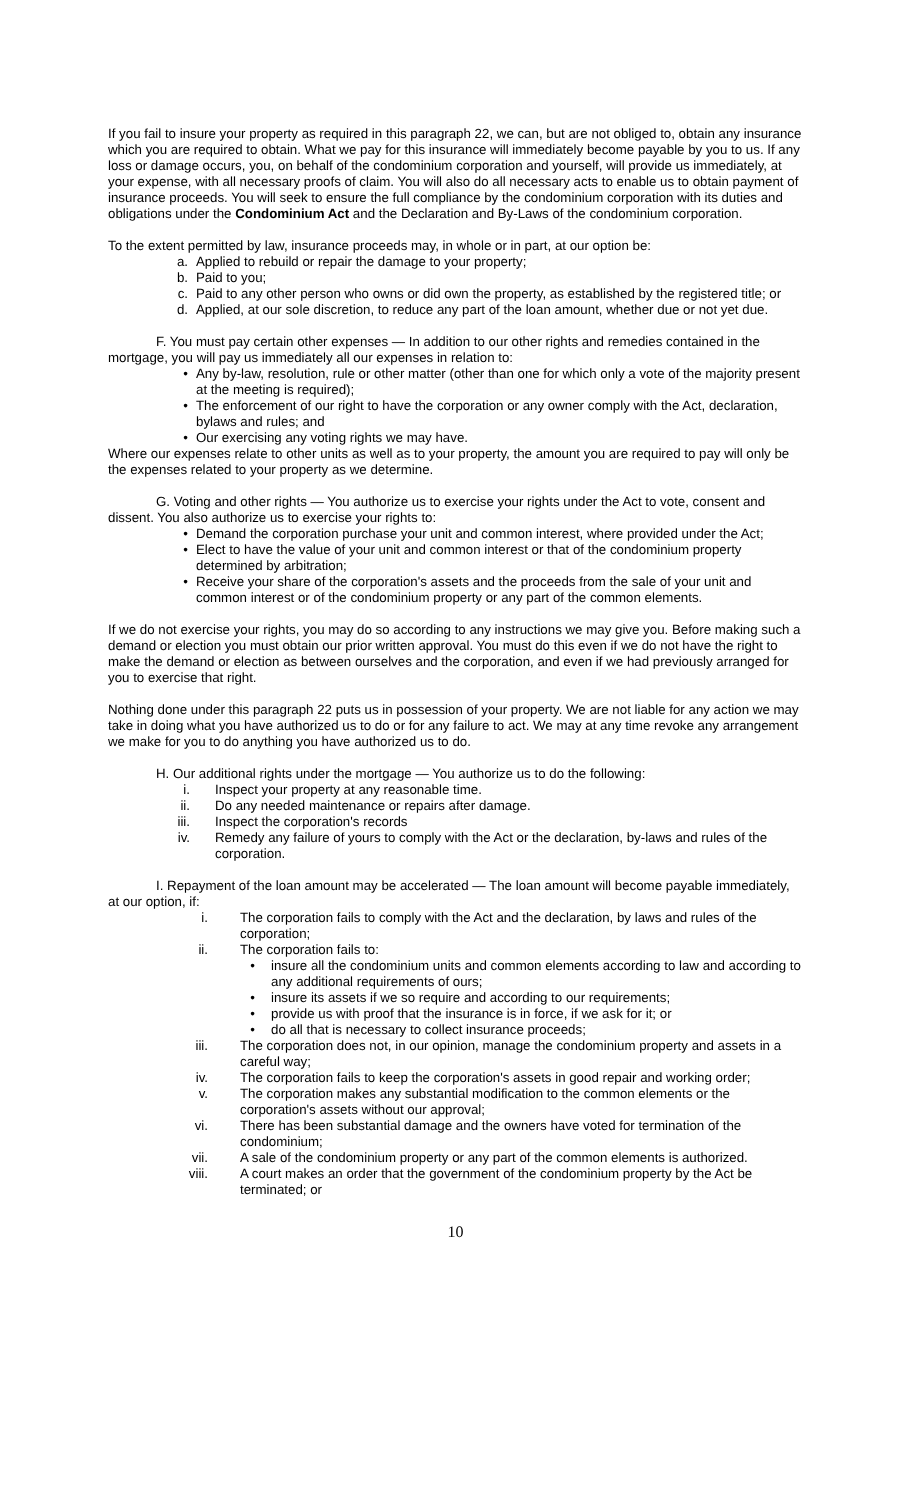If you fail to insure your property as required in this paragraph 22, we can, but are not obliged to, obtain any insurance which you are required to obtain. What we pay for this insurance will immediately become payable by you to us. If any loss or damage occurs, you, on behalf of the condominium corporation and yourself, will provide us immediately, at your expense, with all necessary proofs of claim. You will also do all necessary acts to enable us to obtain payment of insurance proceeds. You will seek to ensure the full compliance by the condominium corporation with its duties and obligations under the Condominium Act and the Declaration and By-Laws of the condominium corporation.
To the extent permitted by law, insurance proceeds may, in whole or in part, at our option be:
a. Applied to rebuild or repair the damage to your property;
b. Paid to you;
c. Paid to any other person who owns or did own the property, as established by the registered title; or
d. Applied, at our sole discretion, to reduce any part of the loan amount, whether due or not yet due.
F. You must pay certain other expenses — In addition to our other rights and remedies contained in the mortgage, you will pay us immediately all our expenses in relation to:
• Any by-law, resolution, rule or other matter (other than one for which only a vote of the majority present at the meeting is required);
• The enforcement of our right to have the corporation or any owner comply with the Act, declaration, bylaws and rules; and
• Our exercising any voting rights we may have.
Where our expenses relate to other units as well as to your property, the amount you are required to pay will only be the expenses related to your property as we determine.
G. Voting and other rights — You authorize us to exercise your rights under the Act to vote, consent and dissent. You also authorize us to exercise your rights to:
• Demand the corporation purchase your unit and common interest, where provided under the Act;
• Elect to have the value of your unit and common interest or that of the condominium property determined by arbitration;
• Receive your share of the corporation's assets and the proceeds from the sale of your unit and common interest or of the condominium property or any part of the common elements.
If we do not exercise your rights, you may do so according to any instructions we may give you. Before making such a demand or election you must obtain our prior written approval. You must do this even if we do not have the right to make the demand or election as between ourselves and the corporation, and even if we had previously arranged for you to exercise that right.
Nothing done under this paragraph 22 puts us in possession of your property. We are not liable for any action we may take in doing what you have authorized us to do or for any failure to act. We may at any time revoke any arrangement we make for you to do anything you have authorized us to do.
H. Our additional rights under the mortgage — You authorize us to do the following:
i. Inspect your property at any reasonable time.
ii. Do any needed maintenance or repairs after damage.
iii. Inspect the corporation's records
iv. Remedy any failure of yours to comply with the Act or the declaration, by-laws and rules of the corporation.
I. Repayment of the loan amount may be accelerated — The loan amount will become payable immediately, at our option, if:
i. The corporation fails to comply with the Act and the declaration, by laws and rules of the corporation;
ii. The corporation fails to:
• insure all the condominium units and common elements according to law and according to any additional requirements of ours;
• insure its assets if we so require and according to our requirements;
• provide us with proof that the insurance is in force, if we ask for it; or
• do all that is necessary to collect insurance proceeds;
iii. The corporation does not, in our opinion, manage the condominium property and assets in a careful way;
iv. The corporation fails to keep the corporation's assets in good repair and working order;
v. The corporation makes any substantial modification to the common elements or the corporation's assets without our approval;
vi. There has been substantial damage and the owners have voted for termination of the condominium;
vii. A sale of the condominium property or any part of the common elements is authorized.
viii. A court makes an order that the government of the condominium property by the Act be terminated; or
10